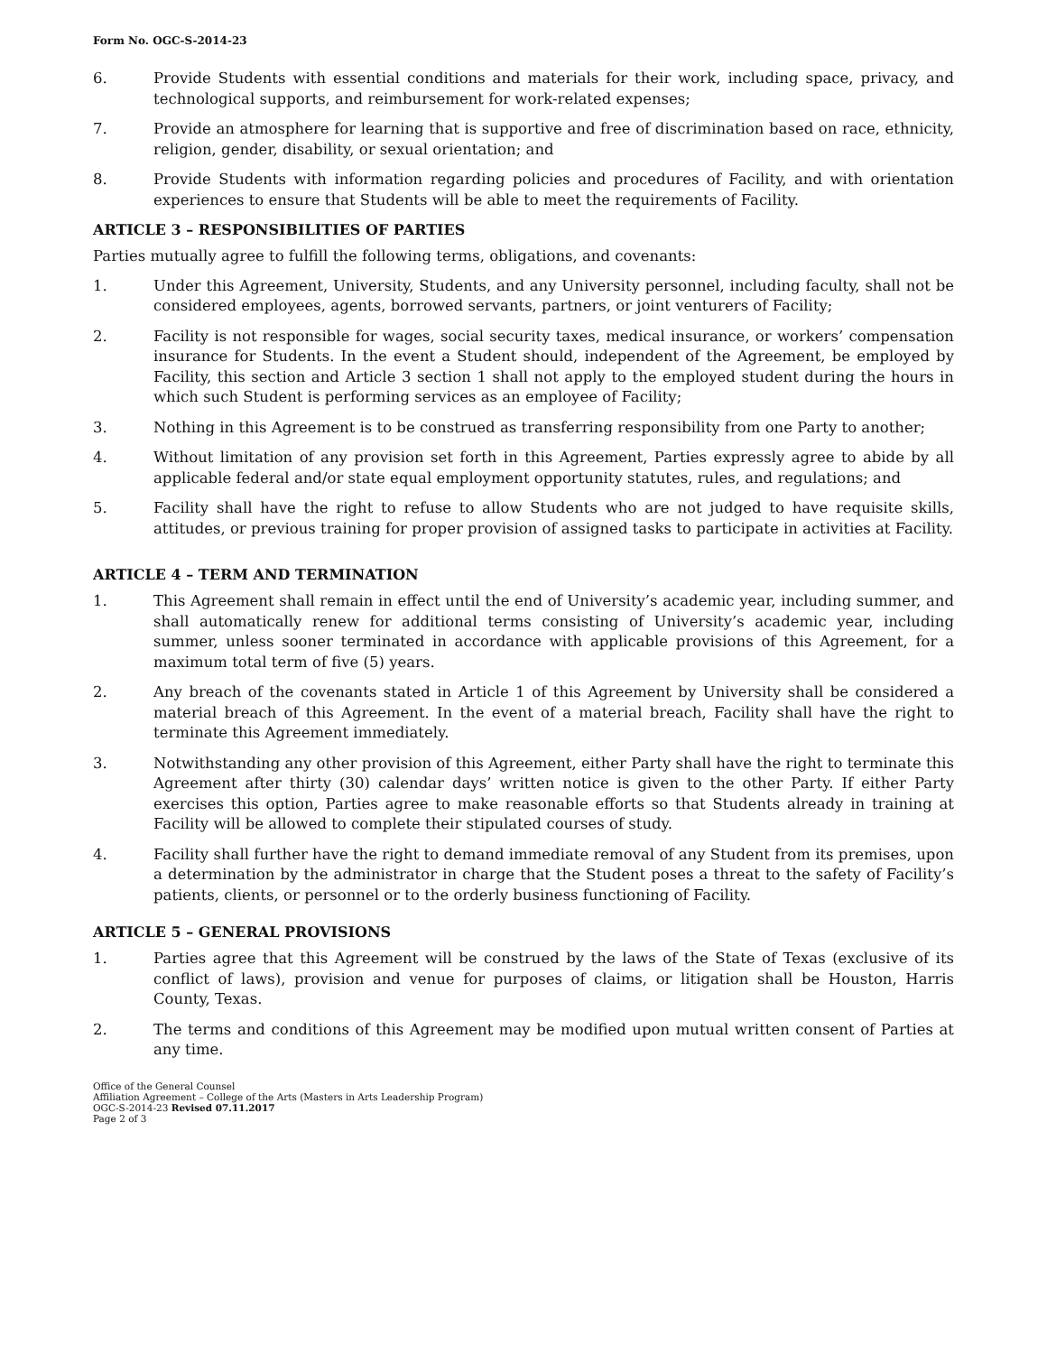Form No. OGC-S-2014-23
6. Provide Students with essential conditions and materials for their work, including space, privacy, and technological supports, and reimbursement for work-related expenses;
7. Provide an atmosphere for learning that is supportive and free of discrimination based on race, ethnicity, religion, gender, disability, or sexual orientation; and
8. Provide Students with information regarding policies and procedures of Facility, and with orientation experiences to ensure that Students will be able to meet the requirements of Facility.
ARTICLE 3 – RESPONSIBILITIES OF PARTIES
Parties mutually agree to fulfill the following terms, obligations, and covenants:
1. Under this Agreement, University, Students, and any University personnel, including faculty, shall not be considered employees, agents, borrowed servants, partners, or joint venturers of Facility;
2. Facility is not responsible for wages, social security taxes, medical insurance, or workers’ compensation insurance for Students. In the event a Student should, independent of the Agreement, be employed by Facility, this section and Article 3 section 1 shall not apply to the employed student during the hours in which such Student is performing services as an employee of Facility;
3. Nothing in this Agreement is to be construed as transferring responsibility from one Party to another;
4. Without limitation of any provision set forth in this Agreement, Parties expressly agree to abide by all applicable federal and/or state equal employment opportunity statutes, rules, and regulations; and
5. Facility shall have the right to refuse to allow Students who are not judged to have requisite skills, attitudes, or previous training for proper provision of assigned tasks to participate in activities at Facility.
ARTICLE 4 – TERM AND TERMINATION
1. This Agreement shall remain in effect until the end of University’s academic year, including summer, and shall automatically renew for additional terms consisting of University’s academic year, including summer, unless sooner terminated in accordance with applicable provisions of this Agreement, for a maximum total term of five (5) years.
2. Any breach of the covenants stated in Article 1 of this Agreement by University shall be considered a material breach of this Agreement. In the event of a material breach, Facility shall have the right to terminate this Agreement immediately.
3. Notwithstanding any other provision of this Agreement, either Party shall have the right to terminate this Agreement after thirty (30) calendar days’ written notice is given to the other Party. If either Party exercises this option, Parties agree to make reasonable efforts so that Students already in training at Facility will be allowed to complete their stipulated courses of study.
4. Facility shall further have the right to demand immediate removal of any Student from its premises, upon a determination by the administrator in charge that the Student poses a threat to the safety of Facility’s patients, clients, or personnel or to the orderly business functioning of Facility.
ARTICLE 5 – GENERAL PROVISIONS
1. Parties agree that this Agreement will be construed by the laws of the State of Texas (exclusive of its conflict of laws), provision and venue for purposes of claims, or litigation shall be Houston, Harris County, Texas.
2. The terms and conditions of this Agreement may be modified upon mutual written consent of Parties at any time.
Office of the General Counsel
Affiliation Agreement – College of the Arts (Masters in Arts Leadership Program)
OGC-S-2014-23 Revised 07.11.2017
Page 2 of 3